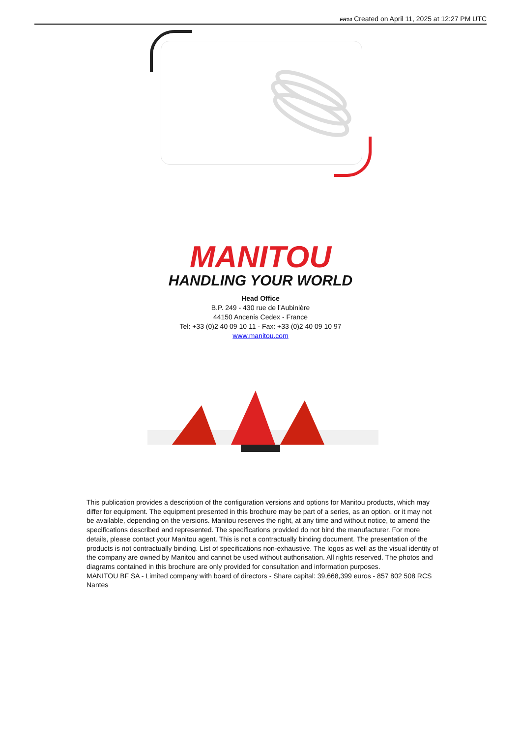ER14 Created on April 11, 2025 at 12:27 PM UTC
MANITOU
HANDLING YOUR WORLD
Head Office
B.P. 249 - 430 rue de l’Aubinière
44150 Ancenis Cedex - France
Tel: +33 (0)2 40 09 10 11 - Fax: +33 (0)2 40 09 10 97
www.manitou.com
This publication provides a description of the configuration versions and options for Manitou products, which may differ for equipment. The equipment presented in this brochure may be part of a series, as an option, or it may not be available, depending on the versions. Manitou reserves the right, at any time and without notice, to amend the specifications described and represented. The specifications provided do not bind the manufacturer. For more details, please contact your Manitou agent. This is not a contractually binding document. The presentation of the products is not contractually binding. List of specifications non-exhaustive. The logos as well as the visual identity of the company are owned by Manitou and cannot be used without authorisation. All rights reserved. The photos and diagrams contained in this brochure are only provided for consultation and information purposes.
MANITOU BF SA - Limited company with board of directors - Share capital: 39,668,399 euros - 857 802 508 RCS Nantes